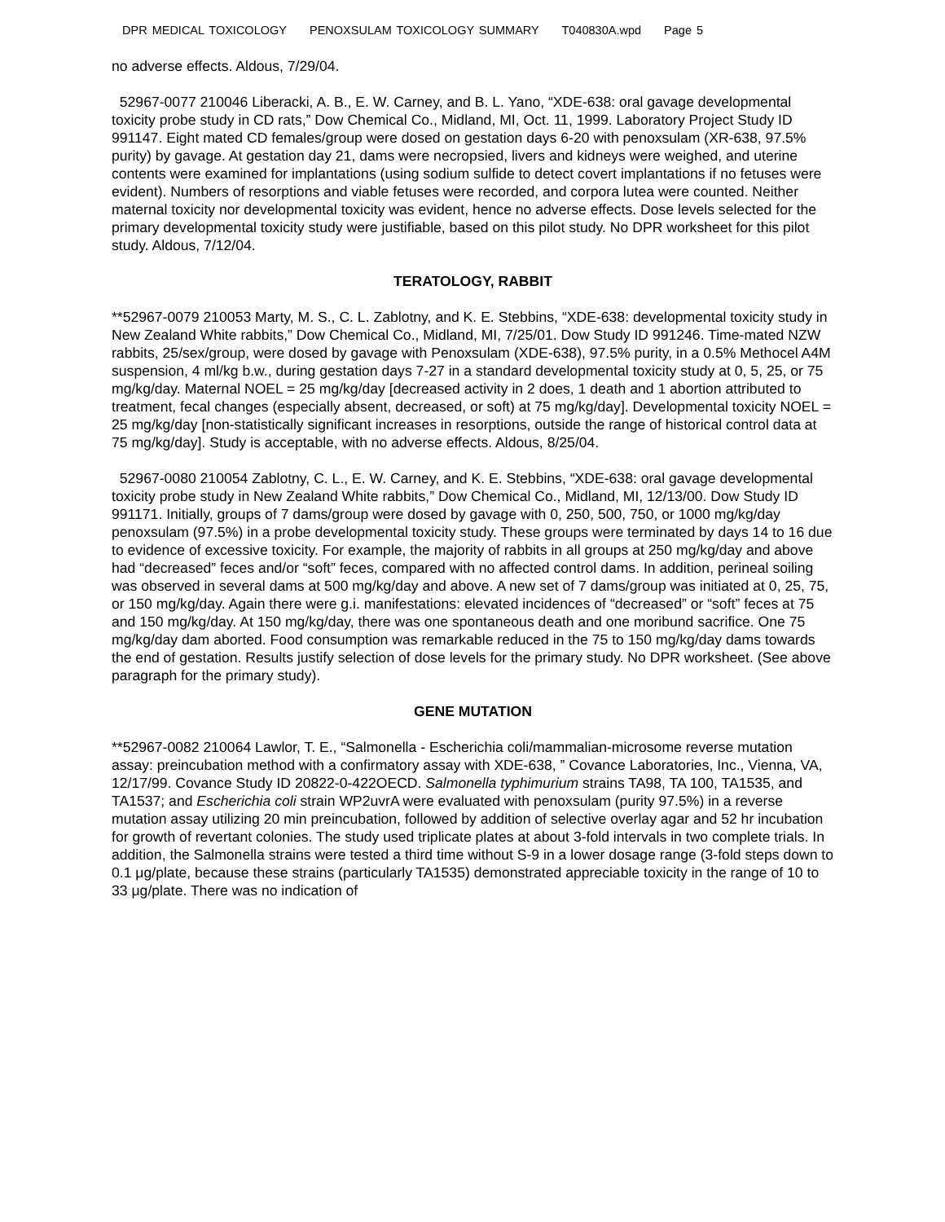DPR MEDICAL TOXICOLOGY PENOXSULAM TOXICOLOGY SUMMARY T040830A.wpd Page 5
no adverse effects. Aldous, 7/29/04.
52967-0077 210046 Liberacki, A. B., E. W. Carney, and B. L. Yano, “XDE-638: oral gavage developmental toxicity probe study in CD rats,” Dow Chemical Co., Midland, MI, Oct. 11, 1999. Laboratory Project Study ID 991147. Eight mated CD females/group were dosed on gestation days 6-20 with penoxsulam (XR-638, 97.5% purity) by gavage. At gestation day 21, dams were necropsied, livers and kidneys were weighed, and uterine contents were examined for implantations (using sodium sulfide to detect covert implantations if no fetuses were evident). Numbers of resorptions and viable fetuses were recorded, and corpora lutea were counted. Neither maternal toxicity nor developmental toxicity was evident, hence no adverse effects. Dose levels selected for the primary developmental toxicity study were justifiable, based on this pilot study. No DPR worksheet for this pilot study. Aldous, 7/12/04.
TERATOLOGY, RABBIT
**52967-0079 210053 Marty, M. S., C. L. Zablotny, and K. E. Stebbins, “XDE-638: developmental toxicity study in New Zealand White rabbits,” Dow Chemical Co., Midland, MI, 7/25/01. Dow Study ID 991246. Time-mated NZW rabbits, 25/sex/group, were dosed by gavage with Penoxsulam (XDE-638), 97.5% purity, in a 0.5% Methocel A4M suspension, 4 ml/kg b.w., during gestation days 7-27 in a standard developmental toxicity study at 0, 5, 25, or 75 mg/kg/day. Maternal NOEL = 25 mg/kg/day [decreased activity in 2 does, 1 death and 1 abortion attributed to treatment, fecal changes (especially absent, decreased, or soft) at 75 mg/kg/day]. Developmental toxicity NOEL = 25 mg/kg/day [non-statistically significant increases in resorptions, outside the range of historical control data at 75 mg/kg/day]. Study is acceptable, with no adverse effects. Aldous, 8/25/04.
52967-0080 210054 Zablotny, C. L., E. W. Carney, and K. E. Stebbins, “XDE-638: oral gavage developmental toxicity probe study in New Zealand White rabbits,” Dow Chemical Co., Midland, MI, 12/13/00. Dow Study ID 991171. Initially, groups of 7 dams/group were dosed by gavage with 0, 250, 500, 750, or 1000 mg/kg/day penoxsulam (97.5%) in a probe developmental toxicity study. These groups were terminated by days 14 to 16 due to evidence of excessive toxicity. For example, the majority of rabbits in all groups at 250 mg/kg/day and above had “decreased” feces and/or “soft” feces, compared with no affected control dams. In addition, perineal soiling was observed in several dams at 500 mg/kg/day and above. A new set of 7 dams/group was initiated at 0, 25, 75, or 150 mg/kg/day. Again there were g.i. manifestations: elevated incidences of “decreased” or “soft” feces at 75 and 150 mg/kg/day. At 150 mg/kg/day, there was one spontaneous death and one moribund sacrifice. One 75 mg/kg/day dam aborted. Food consumption was remarkable reduced in the 75 to 150 mg/kg/day dams towards the end of gestation. Results justify selection of dose levels for the primary study. No DPR worksheet. (See above paragraph for the primary study).
GENE MUTATION
**52967-0082 210064 Lawlor, T. E., “Salmonella - Escherichia coli/mammalian-microsome reverse mutation assay: preincubation method with a confirmatory assay with XDE-638, ” Covance Laboratories, Inc., Vienna, VA, 12/17/99. Covance Study ID 20822-0-422OECD. Salmonella typhimurium strains TA98, TA 100, TA1535, and TA1537; and Escherichia coli strain WP2uvrA were evaluated with penoxsulam (purity 97.5%) in a reverse mutation assay utilizing 20 min preincubation, followed by addition of selective overlay agar and 52 hr incubation for growth of revertant colonies. The study used triplicate plates at about 3-fold intervals in two complete trials. In addition, the Salmonella strains were tested a third time without S-9 in a lower dosage range (3-fold steps down to 0.1 μg/plate, because these strains (particularly TA1535) demonstrated appreciable toxicity in the range of 10 to 33 μg/plate. There was no indication of